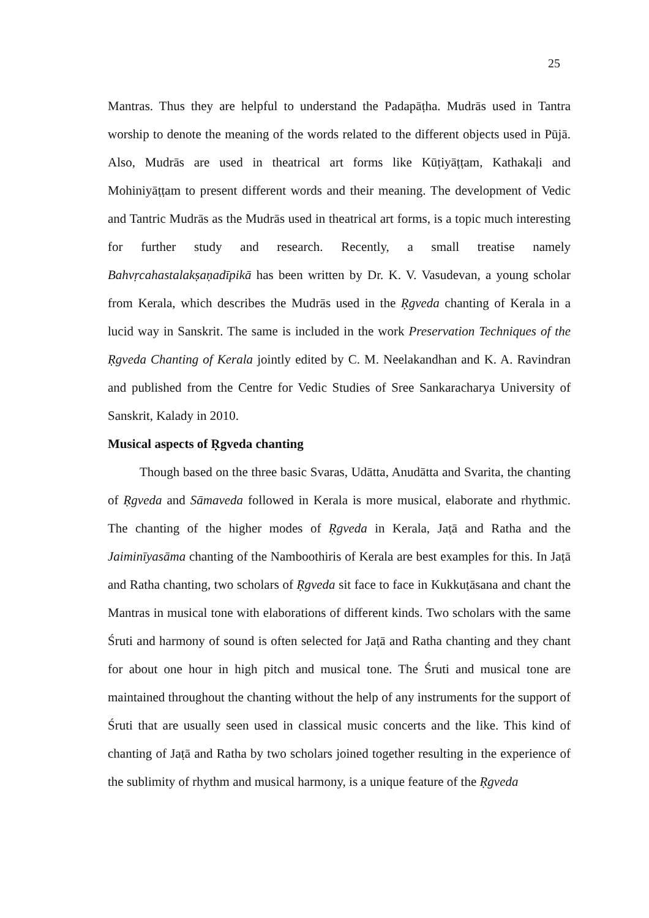25
Mantras. Thus they are helpful to understand the Padapāṭha. Mudrās used in Tantra worship to denote the meaning of the words related to the different objects used in Pūjā. Also, Mudrās are used in theatrical art forms like Kūṭiyāṭṭam, Kathakaḷi and Mohiniyāṭṭam to present different words and their meaning. The development of Vedic and Tantric Mudrās as the Mudrās used in theatrical art forms, is a topic much interesting for further study and research. Recently, a small treatise namely Bahvṛcahastalakṣaṇadīpikā has been written by Dr. K. V. Vasudevan, a young scholar from Kerala, which describes the Mudrās used in the Ṛgveda chanting of Kerala in a lucid way in Sanskrit. The same is included in the work Preservation Techniques of the Ṛgveda Chanting of Kerala jointly edited by C. M. Neelakandhan and K. A. Ravindran and published from the Centre for Vedic Studies of Sree Sankaracharya University of Sanskrit, Kalady in 2010.
Musical aspects of Ṛgveda chanting
Though based on the three basic Svaras, Udātta, Anudātta and Svarita, the chanting of Ṛgveda and Sāmaveda followed in Kerala is more musical, elaborate and rhythmic. The chanting of the higher modes of Ṛgveda in Kerala, Jaṭā and Ratha and the Jaiminīyasāma chanting of the Namboothiris of Kerala are best examples for this. In Jaṭā and Ratha chanting, two scholars of Ṛgveda sit face to face in Kukkuṭāsana and chant the Mantras in musical tone with elaborations of different kinds. Two scholars with the same Śruti and harmony of sound is often selected for Jaṭā and Ratha chanting and they chant for about one hour in high pitch and musical tone. The Śruti and musical tone are maintained throughout the chanting without the help of any instruments for the support of Śruti that are usually seen used in classical music concerts and the like. This kind of chanting of Jaṭā and Ratha by two scholars joined together resulting in the experience of the sublimity of rhythm and musical harmony, is a unique feature of the Ṛgveda